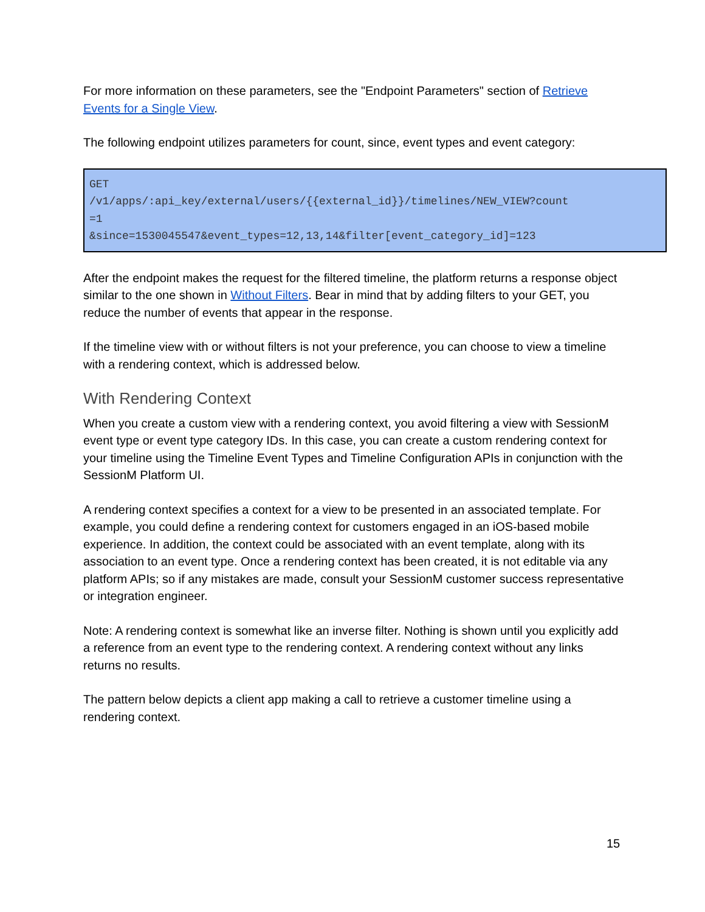For more information on these parameters, see the "Endpoint Parameters" section of Retrieve Events for a Single View.
The following endpoint utilizes parameters for count, since, event types and event category:
GET /v1/apps/:api_key/external/users/{{external_id}}/timelines/NEW_VIEW?count =1 &since=1530045547&event_types=12,13,14&filter[event_category_id]=123
After the endpoint makes the request for the filtered timeline, the platform returns a response object similar to the one shown in Without Filters. Bear in mind that by adding filters to your GET, you reduce the number of events that appear in the response.
If the timeline view with or without filters is not your preference, you can choose to view a timeline with a rendering context, which is addressed below.
With Rendering Context
When you create a custom view with a rendering context, you avoid filtering a view with SessionM event type or event type category IDs. In this case, you can create a custom rendering context for your timeline using the Timeline Event Types and Timeline Configuration APIs in conjunction with the SessionM Platform UI.
A rendering context specifies a context for a view to be presented in an associated template. For example, you could define a rendering context for customers engaged in an iOS-based mobile experience. In addition, the context could be associated with an event template, along with its association to an event type. Once a rendering context has been created, it is not editable via any platform APIs; so if any mistakes are made, consult your SessionM customer success representative or integration engineer.
Note: A rendering context is somewhat like an inverse filter. Nothing is shown until you explicitly add a reference from an event type to the rendering context. A rendering context without any links returns no results.
The pattern below depicts a client app making a call to retrieve a customer timeline using a rendering context.
15